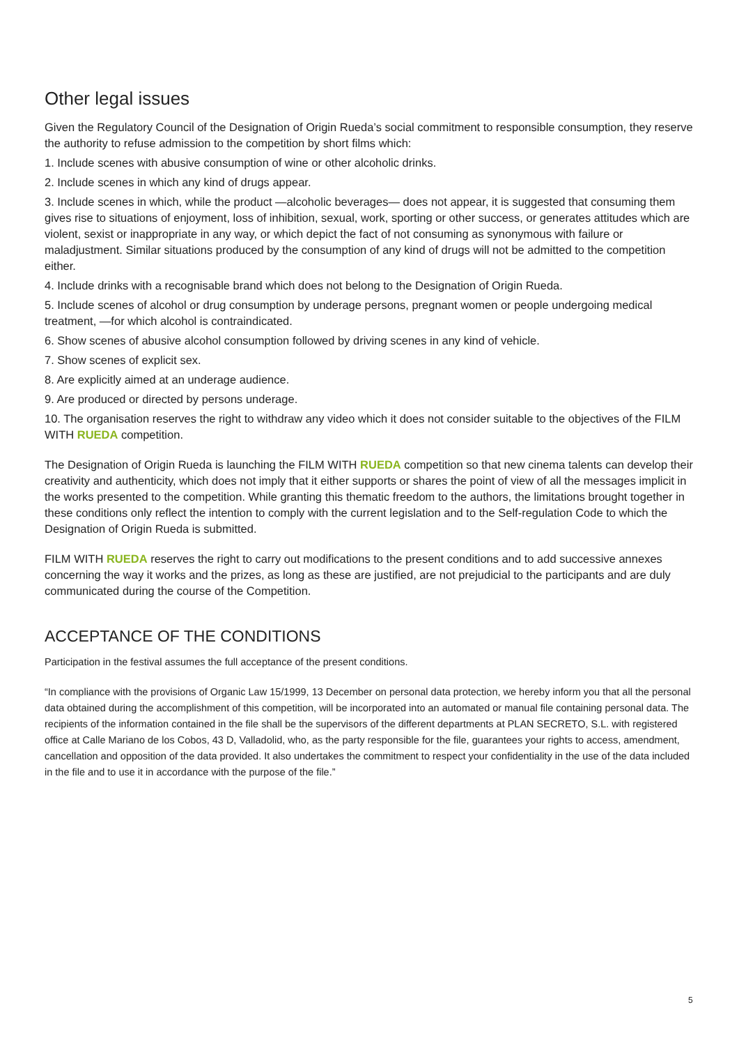Other legal issues
Given the Regulatory Council of the Designation of Origin Rueda’s social commitment to responsible consumption, they reserve the authority to refuse admission to the competition by short films which:
1. Include scenes with abusive consumption of wine or other alcoholic drinks.
2. Include scenes in which any kind of drugs appear.
3. Include scenes in which, while the product —alcoholic beverages— does not appear, it is suggested that consuming them gives rise to situations of enjoyment, loss of inhibition, sexual, work, sporting or other success, or generates attitudes which are violent, sexist or inappropriate in any way, or which depict the fact of not consuming as synonymous with failure or maladjustment. Similar situations produced by the consumption of any kind of drugs will not be admitted to the competition either.
4. Include drinks with a recognisable brand which does not belong to the Designation of Origin Rueda.
5. Include scenes of alcohol or drug consumption by underage persons, pregnant women or people undergoing medical treatment, —for which alcohol is contraindicated.
6. Show scenes of abusive alcohol consumption followed by driving scenes in any kind of vehicle.
7. Show scenes of explicit sex.
8. Are explicitly aimed at an underage audience.
9. Are produced or directed by persons underage.
10. The organisation reserves the right to withdraw any video which it does not consider suitable to the objectives of the FILM WITH RUEDA competition.
The Designation of Origin Rueda is launching the FILM WITH RUEDA competition so that new cinema talents can develop their creativity and authenticity, which does not imply that it either supports or shares the point of view of all the messages implicit in the works presented to the competition. While granting this thematic freedom to the authors, the limitations brought together in these conditions only reflect the intention to comply with the current legislation and to the Self-regulation Code to which the Designation of Origin Rueda is submitted.
FILM WITH RUEDA reserves the right to carry out modifications to the present conditions and to add successive annexes concerning the way it works and the prizes, as long as these are justified, are not prejudicial to the participants and are duly communicated during the course of the Competition.
ACCEPTANCE OF THE CONDITIONS
Participation in the festival assumes the full acceptance of the present conditions.
“In compliance with the provisions of Organic Law 15/1999, 13 December on personal data protection, we hereby inform you that all the personal data obtained during the accomplishment of this competition, will be incorporated into an automated or manual file containing personal data. The recipients of the information contained in the file shall be the supervisors of the different departments at PLAN SECRETO, S.L. with registered office at Calle Mariano de los Cobos, 43 D, Valladolid, who, as the party responsible for the file, guarantees your rights to access, amendment, cancellation and opposition of the data provided. It also undertakes the commitment to respect your confidentiality in the use of the data included in the file and to use it in accordance with the purpose of the file.”
5